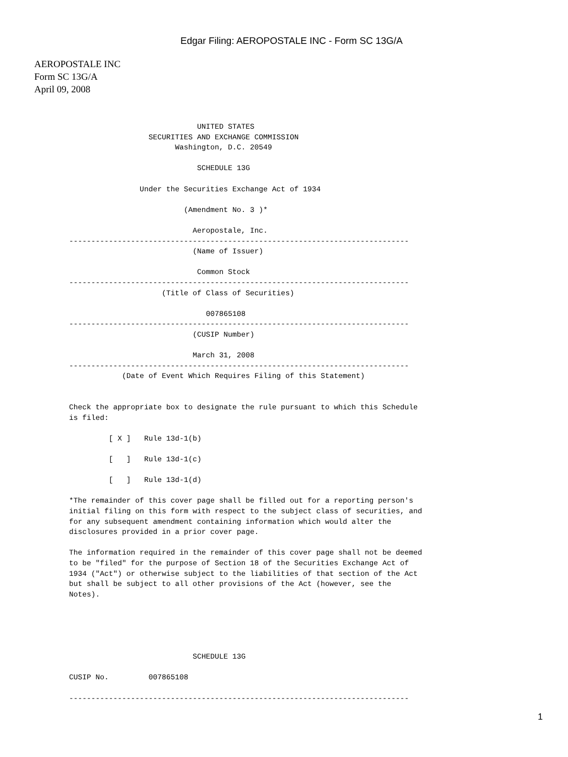Edgar Filing: AEROPOSTALE INC - Form SC 13G/A
AEROPOSTALE INC
Form SC 13G/A
April 09, 2008
                             UNITED STATES
                  SECURITIES AND EXCHANGE COMMISSION
                        Washington, D.C. 20549

                             SCHEDULE 13G

                Under the Securities Exchange Act of 1934

                          (Amendment No. 3 )*

                            Aeropostale, Inc.
-----------------------------------------------------------------------------
                            (Name of Issuer)

                             Common Stock
-----------------------------------------------------------------------------
                     (Title of Class of Securities)

                               007865108
-----------------------------------------------------------------------------
                            (CUSIP Number)

                            March 31, 2008
-----------------------------------------------------------------------------
            (Date of Event Which Requires Filing of this Statement)


Check the appropriate box to designate the rule pursuant to which this Schedule
is filed:

         [ X ]   Rule 13d-1(b)

         [   ]   Rule 13d-1(c)

         [   ]   Rule 13d-1(d)

*The remainder of this cover page shall be filled out for a reporting person's
initial filing on this form with respect to the subject class of securities, and
for any subsequent amendment containing information which would alter the
disclosures provided in a prior cover page.

The information required in the remainder of this cover page shall not be deemed
to be "filed" for the purpose of Section 18 of the Securities Exchange Act of
1934 ("Act") or otherwise subject to the liabilities of that section of the Act
but shall be subject to all other provisions of the Act (however, see the
Notes).





                            SCHEDULE 13G

CUSIP No.         007865108

-----------------------------------------------------------------------------
1